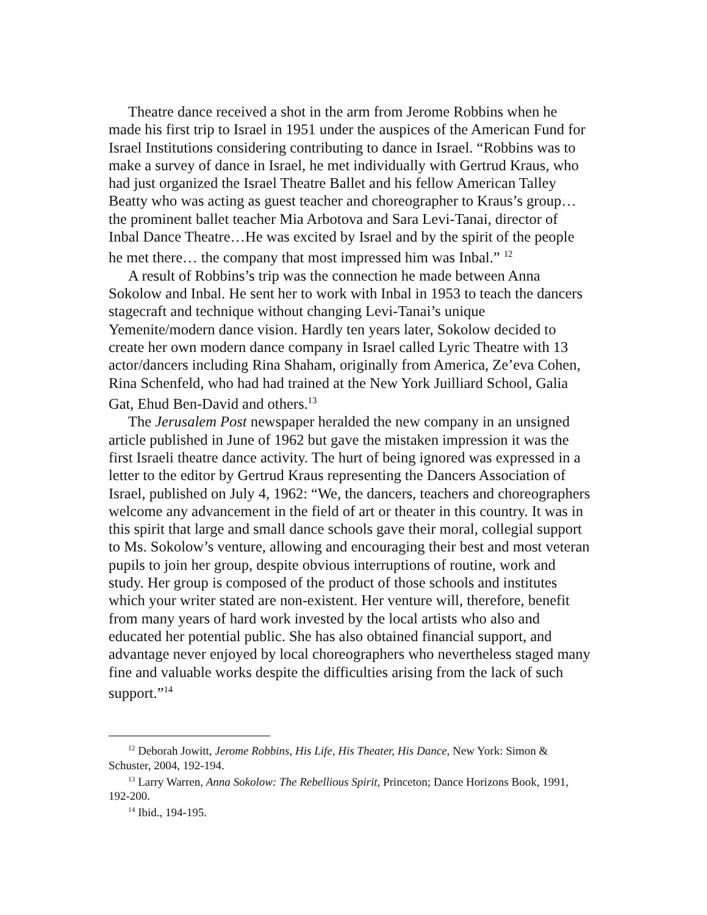Theatre dance received a shot in the arm from Jerome Robbins when he made his first trip to Israel in 1951 under the auspices of the American Fund for Israel Institutions considering contributing to dance in Israel. “Robbins was to make a survey of dance in Israel, he met individually with Gertrud Kraus, who had just organized the Israel Theatre Ballet and his fellow American Talley Beatty who was acting as guest teacher and choreographer to Kraus’s group… the prominent ballet teacher Mia Arbotova and Sara Levi-Tanai, director of Inbal Dance Theatre…He was excited by Israel and by the spirit of the people he met there… the company that most impressed him was Inbal.” <sup>12</sup>
A result of Robbins’s trip was the connection he made between Anna Sokolow and Inbal. He sent her to work with Inbal in 1953 to teach the dancers stagecraft and technique without changing Levi-Tanai’s unique Yemenite/modern dance vision. Hardly ten years later, Sokolow decided to create her own modern dance company in Israel called Lyric Theatre with 13 actor/dancers including Rina Shaham, originally from America, Ze’eva Cohen, Rina Schenfeld, who had had trained at the New York Juilliard School, Galia Gat, Ehud Ben-David and others.<sup>13</sup>
The Jerusalem Post newspaper heralded the new company in an unsigned article published in June of 1962 but gave the mistaken impression it was the first Israeli theatre dance activity. The hurt of being ignored was expressed in a letter to the editor by Gertrud Kraus representing the Dancers Association of Israel, published on July 4, 1962: “We, the dancers, teachers and choreographers welcome any advancement in the field of art or theater in this country. It was in this spirit that large and small dance schools gave their moral, collegial support to Ms. Sokolow’s venture, allowing and encouraging their best and most veteran pupils to join her group, despite obvious interruptions of routine, work and study. Her group is composed of the product of those schools and institutes which your writer stated are non-existent. Her venture will, therefore, benefit from many years of hard work invested by the local artists who also and educated her potential public. She has also obtained financial support, and advantage never enjoyed by local choreographers who nevertheless staged many fine and valuable works despite the difficulties arising from the lack of such support.”<sup>14</sup>
<sup>12</sup> Deborah Jowitt, Jerome Robbins, His Life, His Theater, His Dance, New York: Simon & Schuster, 2004, 192-194.
<sup>13</sup> Larry Warren, Anna Sokolow: The Rebellious Spirit, Princeton; Dance Horizons Book, 1991, 192-200.
<sup>14</sup> Ibid., 194-195.